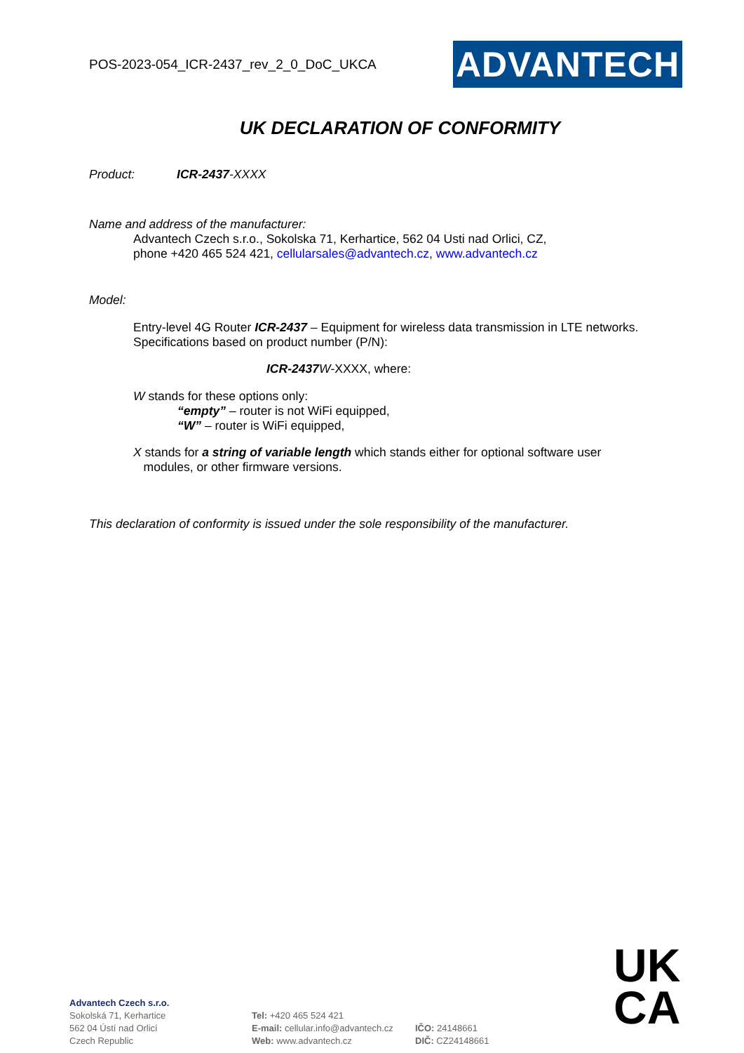POS-2023-054_ICR-2437_rev_2_0_DoC_UKCA
ADVANTECH
UK DECLARATION OF CONFORMITY
Product: ICR-2437-XXXX
Name and address of the manufacturer:
Advantech Czech s.r.o., Sokolska 71, Kerhartice, 562 04 Usti nad Orlici, CZ,
phone +420 465 524 421, cellularsales@advantech.cz, www.advantech.cz
Model:
Entry-level 4G Router ICR-2437 – Equipment for wireless data transmission in LTE networks. Specifications based on product number (P/N):
ICR-2437 W-XXXX, where:
W stands for these options only:
“empty” – router is not WiFi equipped,
“W” – router is WiFi equipped,
X stands for a string of variable length which stands either for optional software user
modules, or other firmware versions.
This declaration of conformity is issued under the sole responsibility of the manufacturer.
UK
CA
Advantech Czech s.r.o.
Sokolská 71, Kerhartice
562 04 Ústí nad Orlicí
Czech Republic
Tel: +420 465 524 421
E-mail: cellular.info@advantech.cz
Web: www.advantech.cz
IČO: 24148661
DIČ: CZ24148661